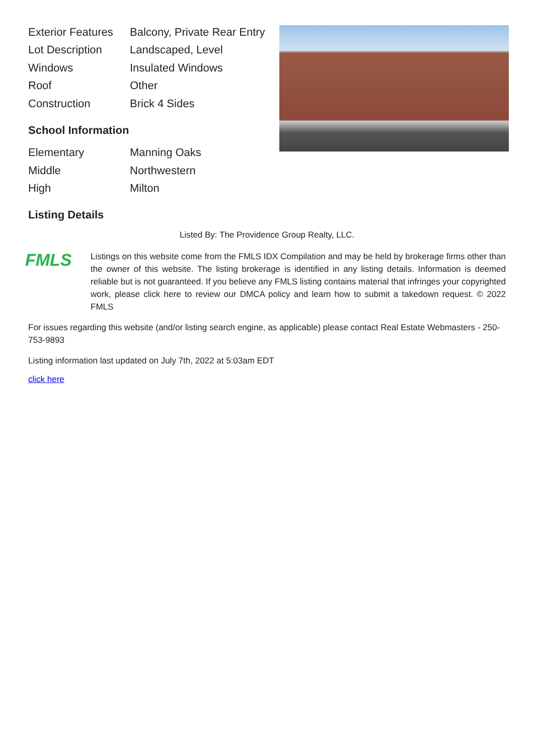| Exterior Features | Balcony, Private Rear Entry |
| Lot Description | Landscaped, Level |
| Windows | Insulated Windows |
| Roof | Other |
| Construction | Brick 4 Sides |
School Information
| Elementary | Manning Oaks |
| Middle | Northwestern |
| High | Milton |
Listing Details
Listed By: The Providence Group Realty, LLC.
FMLS
Listings on this website come from the FMLS IDX Compilation and may be held by brokerage firms other than the owner of this website. The listing brokerage is identified in any listing details. Information is deemed reliable but is not guaranteed. If you believe any FMLS listing contains material that infringes your copyrighted work, please click here to review our DMCA policy and learn how to submit a takedown request. © 2022 FMLS
For issues regarding this website (and/or listing search engine, as applicable) please contact Real Estate Webmasters - 250-753-9893
Listing information last updated on July 7th, 2022 at 5:03am EDT
click here